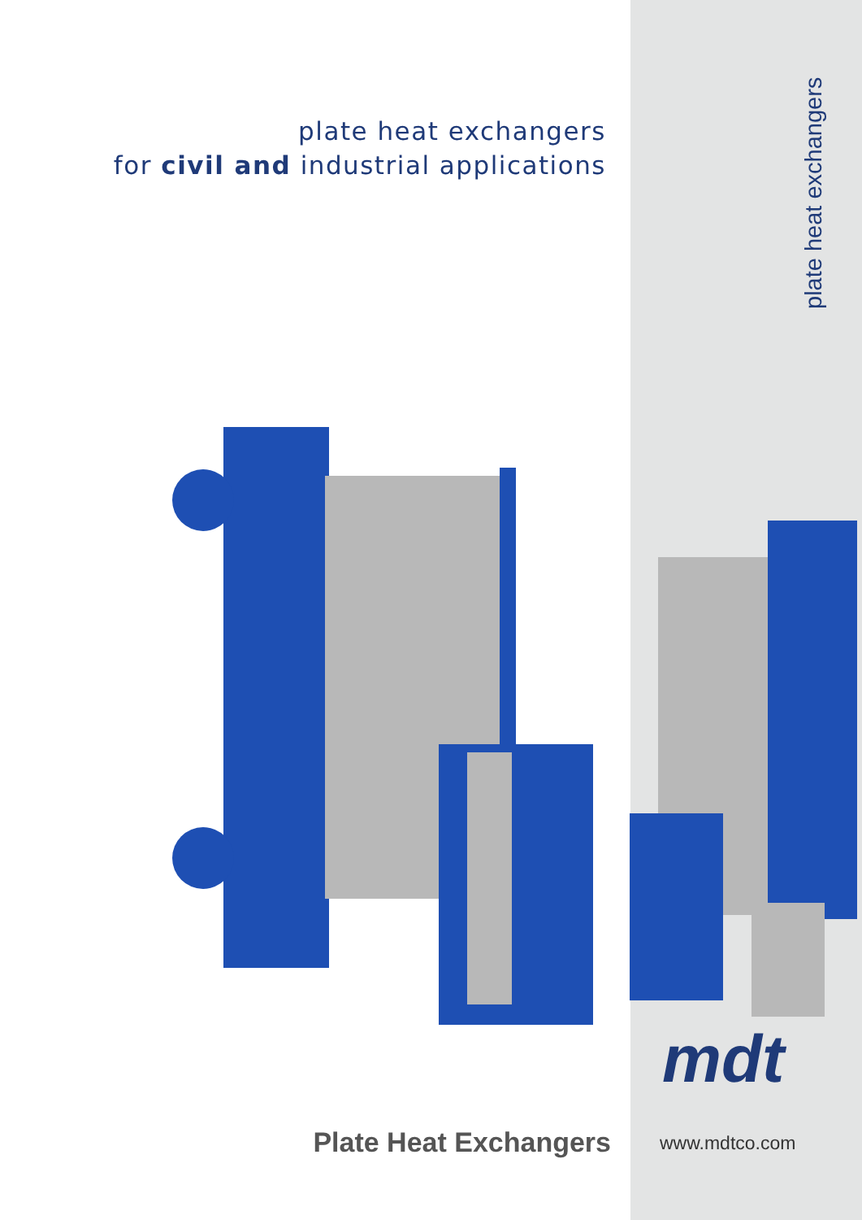plate heat exchangers
for civil and industrial applications
plate heat exchangers
mdt
Plate Heat Exchangers www.mdtco.com